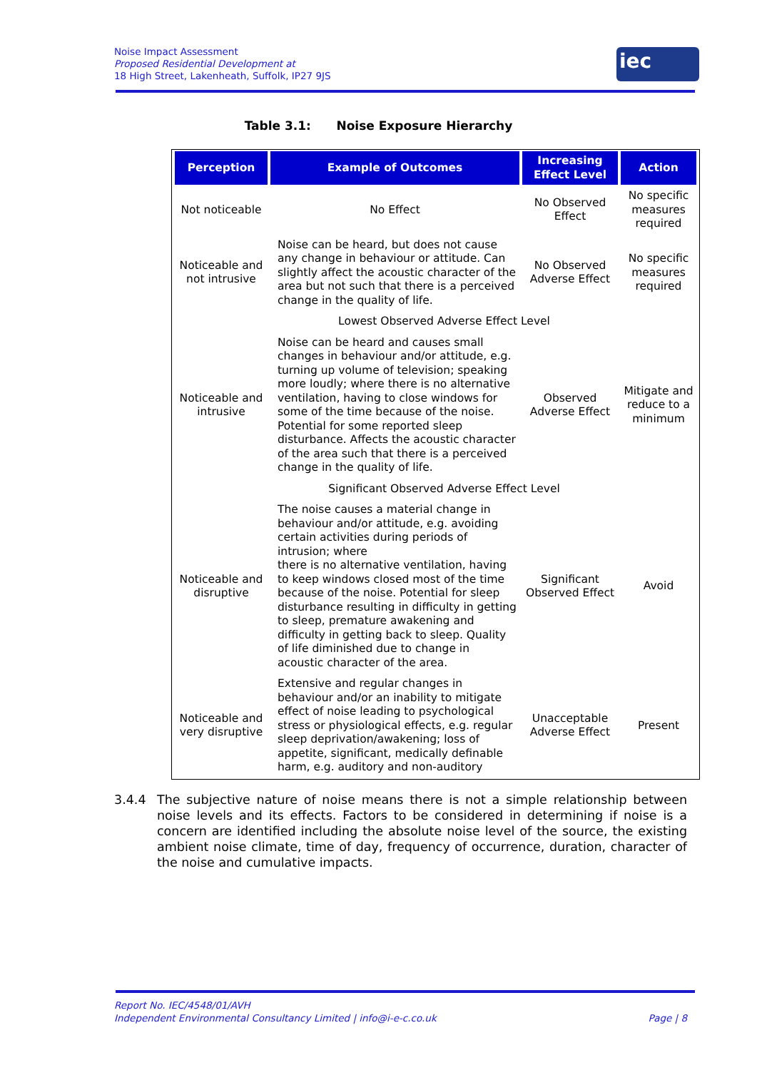Noise Impact Assessment
Proposed Residential Development at
18 High Street, Lakenheath, Suffolk, IP27 9JS
iec
Table 3.1: Noise Exposure Hierarchy
| Perception | Example of Outcomes | Increasing Effect Level | Action |
| --- | --- | --- | --- |
| Not noticeable | No Effect | No Observed Effect | No specific measures required |
| Noticeable and not intrusive | Noise can be heard, but does not cause any change in behaviour or attitude. Can slightly affect the acoustic character of the area but not such that there is a perceived change in the quality of life. | No Observed Adverse Effect | No specific measures required |
| | Lowest Observed Adverse Effect Level | | |
| Noticeable and intrusive | Noise can be heard and causes small changes in behaviour and/or attitude, e.g. turning up volume of television; speaking more loudly; where there is no alternative ventilation, having to close windows for some of the time because of the noise. Potential for some reported sleep disturbance. Affects the acoustic character of the area such that there is a perceived change in the quality of life. | Observed Adverse Effect | Mitigate and reduce to a minimum |
| | Significant Observed Adverse Effect Level | | |
| Noticeable and disruptive | The noise causes a material change in behaviour and/or attitude, e.g. avoiding certain activities during periods of intrusion; where there is no alternative ventilation, having to keep windows closed most of the time because of the noise. Potential for sleep disturbance resulting in difficulty in getting to sleep, premature awakening and difficulty in getting back to sleep. Quality of life diminished due to change in acoustic character of the area. | Significant Observed Effect | Avoid |
| Noticeable and very disruptive | Extensive and regular changes in behaviour and/or an inability to mitigate effect of noise leading to psychological stress or physiological effects, e.g. regular sleep deprivation/awakening; loss of appetite, significant, medically definable harm, e.g. auditory and non-auditory | Unacceptable Adverse Effect | Present |
3.4.4 The subjective nature of noise means there is not a simple relationship between noise levels and its effects. Factors to be considered in determining if noise is a concern are identified including the absolute noise level of the source, the existing ambient noise climate, time of day, frequency of occurrence, duration, character of the noise and cumulative impacts.
Report No. IEC/4548/01/AVH
Independent Environmental Consultancy Limited | info@i-e-c.co.uk Page | 8